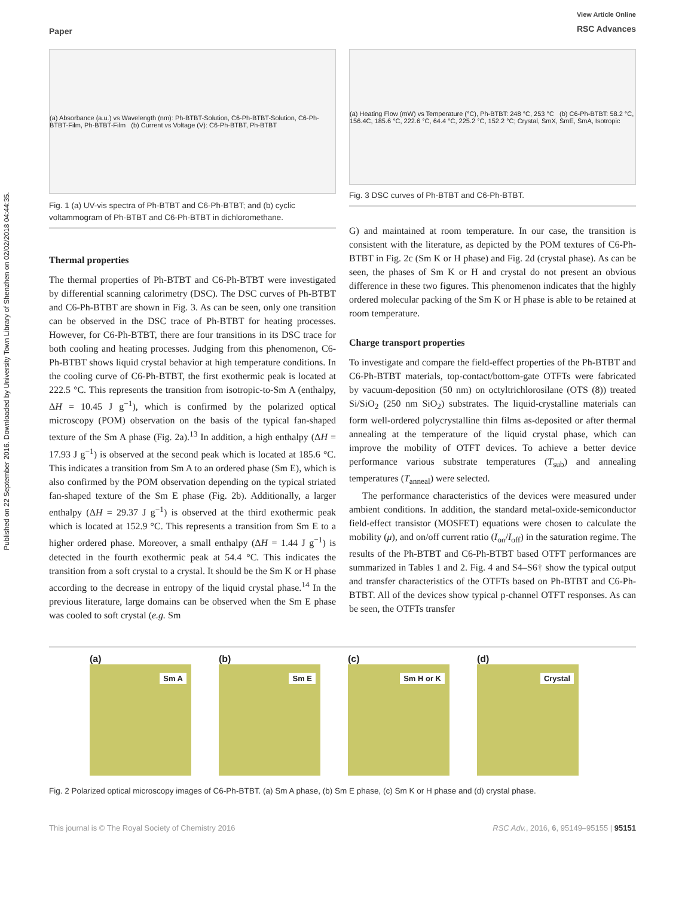Published on 22 September 2016. Downloaded by University Town Library of Shenzhen on 02/02/2018 04:44:35.
Paper
View Article Online
RSC Advances
(a) Absorbance (a.u.) vs Wavelength (nm): Ph-BTBT-Solution, C6-Ph-BTBT-Solution, C6-Ph-BTBT-Film, Ph-BTBT-Film (b) Current vs Voltage (V): C6-Ph-BTBT, Ph-BTBT
Fig. 1 (a) UV-vis spectra of Ph-BTBT and C6-Ph-BTBT; and (b) cyclic voltammogram of Ph-BTBT and C6-Ph-BTBT in dichloromethane.
Thermal properties
The thermal properties of Ph-BTBT and C6-Ph-BTBT were investigated by differential scanning calorimetry (DSC). The DSC curves of Ph-BTBT and C6-Ph-BTBT are shown in Fig. 3. As can be seen, only one transition can be observed in the DSC trace of Ph-BTBT for heating processes. However, for C6-Ph-BTBT, there are four transitions in its DSC trace for both cooling and heating processes. Judging from this phenomenon, C6-Ph-BTBT shows liquid crystal behavior at high temperature conditions. In the cooling curve of C6-Ph-BTBT, the first exothermic peak is located at 222.5 °C. This represents the transition from isotropic-to-Sm A (enthalpy, ΔH = 10.45 J g<sup>−1</sup>), which is confirmed by the polarized optical microscopy (POM) observation on the basis of the typical fan-shaped texture of the Sm A phase (Fig. 2a).<sup>13</sup> In addition, a high enthalpy (ΔH = 17.93 J g<sup>−1</sup>) is observed at the second peak which is located at 185.6 °C. This indicates a transition from Sm A to an ordered phase (Sm E), which is also confirmed by the POM observation depending on the typical striated fan-shaped texture of the Sm E phase (Fig. 2b). Additionally, a larger enthalpy (ΔH = 29.37 J g<sup>−1</sup>) is observed at the third exothermic peak which is located at 152.9 °C. This represents a transition from Sm E to a higher ordered phase. Moreover, a small enthalpy (ΔH = 1.44 J g<sup>−1</sup>) is detected in the fourth exothermic peak at 54.4 °C. This indicates the transition from a soft crystal to a crystal. It should be the Sm K or H phase according to the decrease in entropy of the liquid crystal phase.<sup>14</sup> In the previous literature, large domains can be observed when the Sm E phase was cooled to soft crystal (e.g. Sm
(a) Heating Flow (mW) vs Temperature (°C), Ph-BTBT: 248 °C, 253 °C (b) C6-Ph-BTBT: 58.2 °C, 156.4C, 185.6 °C, 222.6 °C, 64.4 °C, 225.2 °C, 152.2 °C; Crystal, SmX, SmE, SmA, Isotropic
Fig. 3 DSC curves of Ph-BTBT and C6-Ph-BTBT.
G) and maintained at room temperature. In our case, the transition is consistent with the literature, as depicted by the POM textures of C6-Ph-BTBT in Fig. 2c (Sm K or H phase) and Fig. 2d (crystal phase). As can be seen, the phases of Sm K or H and crystal do not present an obvious difference in these two figures. This phenomenon indicates that the highly ordered molecular packing of the Sm K or H phase is able to be retained at room temperature.
Charge transport properties
To investigate and compare the field-effect properties of the Ph-BTBT and C6-Ph-BTBT materials, top-contact/bottom-gate OTFTs were fabricated by vacuum-deposition (50 nm) on octyltrichlorosilane (OTS (8)) treated Si/SiO<sub>2</sub> (250 nm SiO<sub>2</sub>) substrates. The liquid-crystalline materials can form well-ordered polycrystalline thin films as-deposited or after thermal annealing at the temperature of the liquid crystal phase, which can improve the mobility of OTFT devices. To achieve a better device performance various substrate temperatures (T<sub>sub</sub>) and annealing temperatures (T<sub>anneal</sub>) were selected.
The performance characteristics of the devices were measured under ambient conditions. In addition, the standard metal-oxide-semiconductor field-effect transistor (MOSFET) equations were chosen to calculate the mobility (μ), and on/off current ratio (I<sub>on</sub>/I<sub>off</sub>) in the saturation regime. The results of the Ph-BTBT and C6-Ph-BTBT based OTFT performances are summarized in Tables 1 and 2. Fig. 4 and S4–S6† show the typical output and transfer characteristics of the OTFTs based on Ph-BTBT and C6-Ph-BTBT. All of the devices show typical p-channel OTFT responses. As can be seen, the OTFTs transfer
(a)
Sm A
(b)
Sm E
(c)
Sm H or K
(d)
Crystal
Fig. 2 Polarized optical microscopy images of C6-Ph-BTBT. (a) Sm A phase, (b) Sm E phase, (c) Sm K or H phase and (d) crystal phase.
This journal is © The Royal Society of Chemistry 2016 RSC Adv., 2016, 6, 95149–95155 | 95151